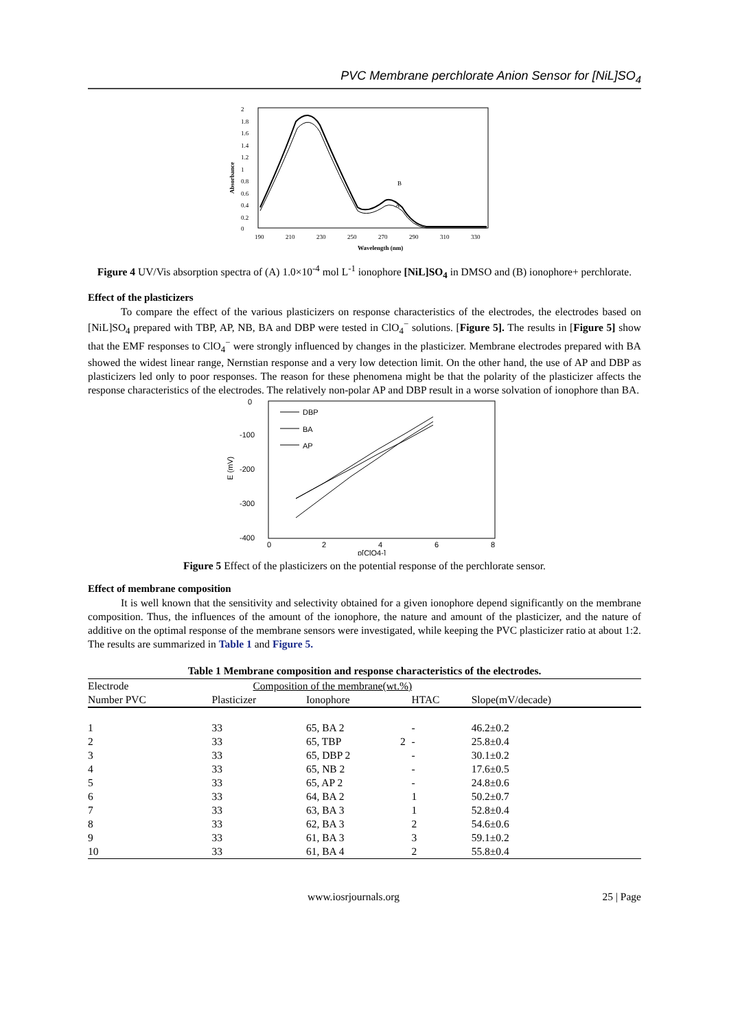PVC Membrane perchlorate Anion Sensor for [NiL]SO<sub>4</sub>
2
1.8
1.6
1.4
1.2
1
0.8
0.6
0.4
0.2
0
190
210
230
250
270
290
310
330
Wavelength (nm)
Absorbance
B
A
Figure 4 UV/Vis absorption spectra of (A) 1.0×10<sup>-4</sup> mol L<sup>-1</sup> ionophore [NiL]SO<sub>4</sub> in DMSO and (B) ionophore+ perchlorate.
Effect of the plasticizers
To compare the effect of the various plasticizers on response characteristics of the electrodes, the electrodes based on [NiL]SO<sub>4</sub> prepared with TBP, AP, NB, BA and DBP were tested in ClO<sub>4</sub><sup>−</sup> solutions. [Figure 5]. The results in [Figure 5] show that the EMF responses to ClO<sub>4</sub><sup>−</sup> were strongly influenced by changes in the plasticizer. Membrane electrodes prepared with BA showed the widest linear range, Nernstian response and a very low detection limit. On the other hand, the use of AP and DBP as plasticizers led only to poor responses. The reason for these phenomena might be that the polarity of the plasticizer affects the response characteristics of the electrodes. The relatively non-polar AP and DBP result in a worse solvation of ionophore than BA.
0
-100
-200
-300
-400
0
2
4
6
8
p[ClO4-]
E (mV)
DBP
BA
AP
Figure 5 Effect of the plasticizers on the potential response of the perchlorate sensor.
Effect of membrane composition
It is well known that the sensitivity and selectivity obtained for a given ionophore depend significantly on the membrane composition. Thus, the influences of the amount of the ionophore, the nature and amount of the plasticizer, and the nature of additive on the optimal response of the membrane sensors were investigated, while keeping the PVC plasticizer ratio at about 1:2. The results are summarized in Table 1 and Figure 5.
Table 1 Membrane composition and response characteristics of the electrodes.
| Electrode | Composition of the membrane(wt.%) | | | | |
| --- | --- | --- | --- | --- | --- |
| Number PVC | Plasticizer | Ionophore | | HTAC | Slope(mV/decade) |
| 1 | 33 | 65, BA 2 | | - | 46.2±0.2 |
| 2 | 33 | 65, TBP | 2 | - | 25.8±0.4 |
| 3 | 33 | 65, DBP 2 | | - | 30.1±0.2 |
| 4 | 33 | 65, NB 2 | | - | 17.6±0.5 |
| 5 | 33 | 65, AP 2 | | - | 24.8±0.6 |
| 6 | 33 | 64, BA 2 | | 1 | 50.2±0.7 |
| 7 | 33 | 63, BA 3 | | 1 | 52.8±0.4 |
| 8 | 33 | 62, BA 3 | | 2 | 54.6±0.6 |
| 9 | 33 | 61, BA 3 | | 3 | 59.1±0.2 |
| 10 | 33 | 61, BA 4 | | 2 | 55.8±0.4 |
www.iosrjournals.org 25 | Page